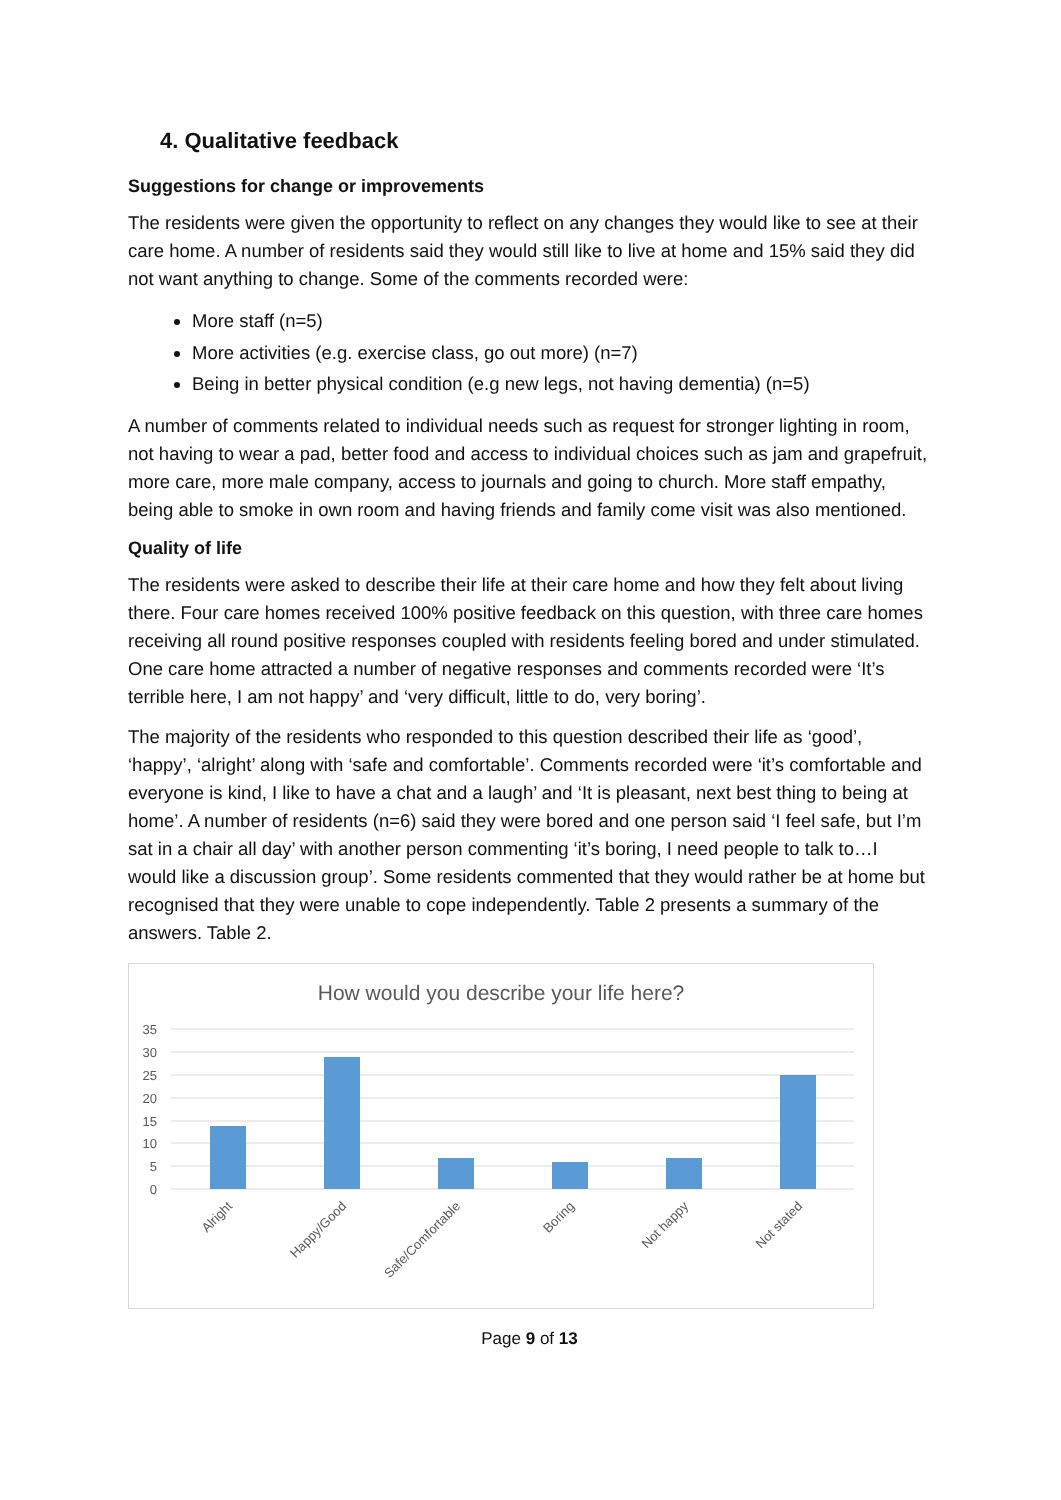4. Qualitative feedback
Suggestions for change or improvements
The residents were given the opportunity to reflect on any changes they would like to see at their care home. A number of residents said they would still like to live at home and 15% said they did not want anything to change. Some of the comments recorded were:
More staff (n=5)
More activities (e.g. exercise class, go out more) (n=7)
Being in better physical condition (e.g new legs, not having dementia) (n=5)
A number of comments related to individual needs such as request for stronger lighting in room, not having to wear a pad, better food and access to individual choices such as jam and grapefruit, more care, more male company, access to journals and going to church. More staff empathy, being able to smoke in own room and having friends and family come visit was also mentioned.
Quality of life
The residents were asked to describe their life at their care home and how they felt about living there. Four care homes received 100% positive feedback on this question, with three care homes receiving all round positive responses coupled with residents feeling bored and under stimulated. One care home attracted a number of negative responses and comments recorded were ‘It’s terrible here, I am not happy’ and ‘very difficult, little to do, very boring’.
The majority of the residents who responded to this question described their life as ‘good’, ‘happy’, ‘alright’ along with ‘safe and comfortable’. Comments recorded were ‘it’s comfortable and everyone is kind, I like to have a chat and a laugh’ and ‘It is pleasant, next best thing to being at home’. A number of residents (n=6) said they were bored and one person said ‘I feel safe, but I’m sat in a chair all day’ with another person commenting ‘it’s boring, I need people to talk to…I would like a discussion group’. Some residents commented that they would rather be at home but recognised that they were unable to cope independently. Table 2 presents a summary of the answers. Table 2.
How would you describe your life here?
35
30
25
20
15
10
5
0
Alright
Happy/Good
Safe/Comfortable
Boring
Not happy
Not stated
Page 9 of 13